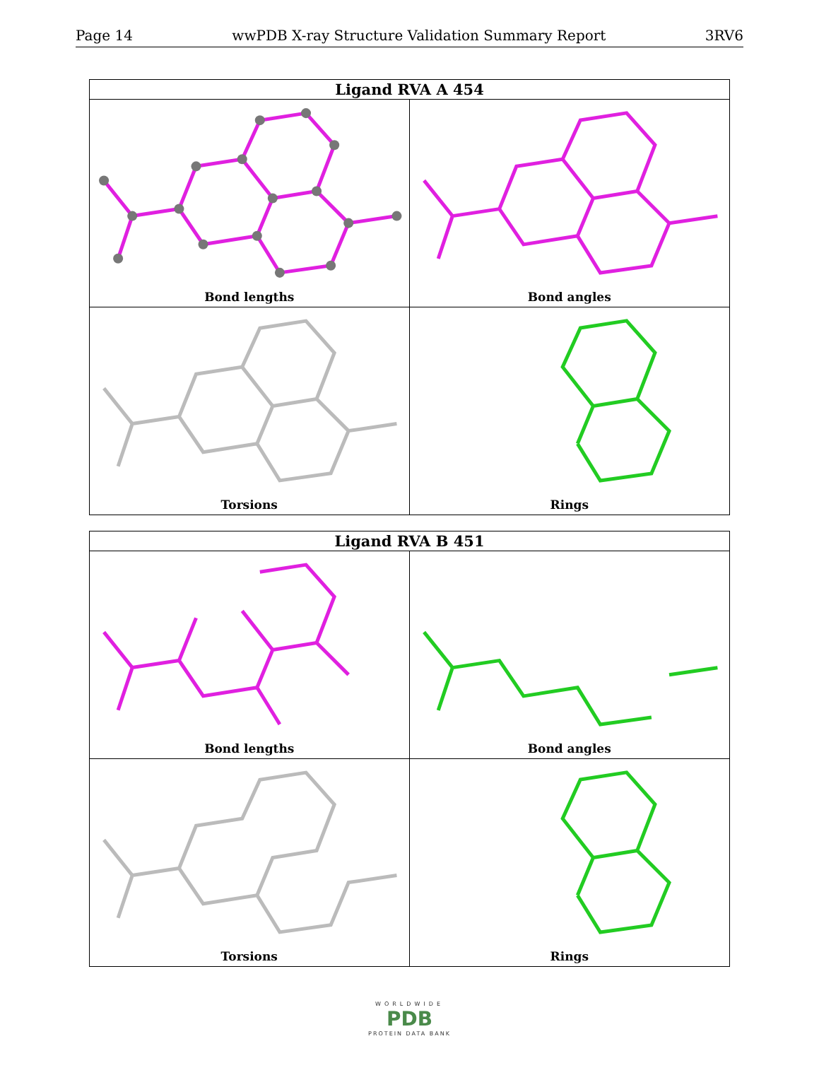Page 14 wwPDB X-ray Structure Validation Summary Report 3RV6
Ligand RVA A 454
Bond lengths
Bond angles
Torsions
Rings
Ligand RVA B 451
Bond lengths
Bond angles
Torsions
Rings
WORLDWIDE
PDB
PROTEIN DATA BANK